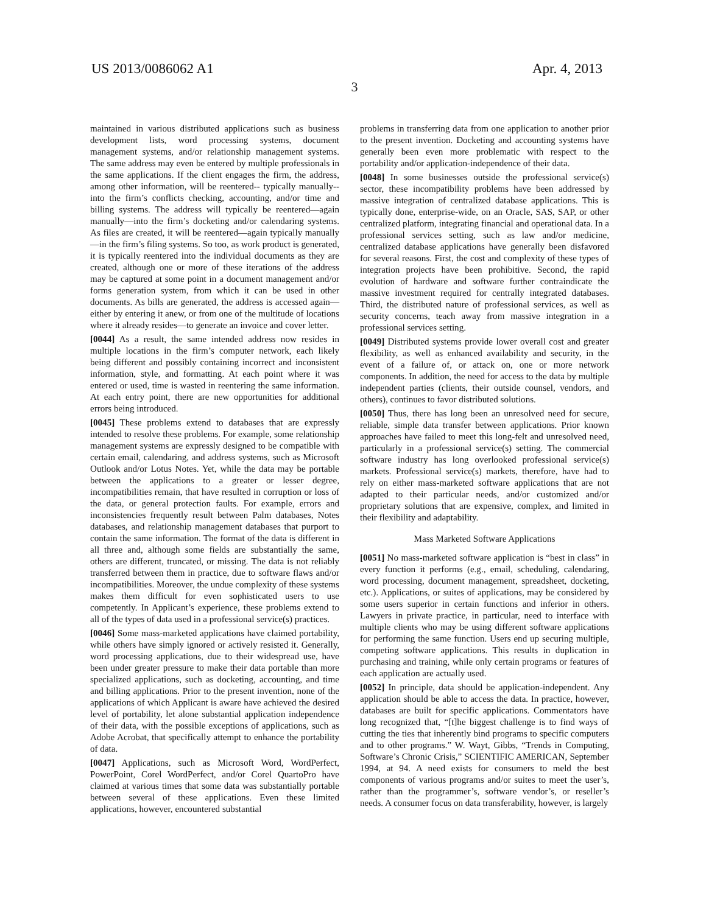US 2013/0086062 A1 Apr. 4, 2013
3
maintained in various distributed applications such as business development lists, word processing systems, document management systems, and/or relationship management systems. The same address may even be entered by multiple professionals in the same applications. If the client engages the firm, the address, among other information, will be reentered-- typically manually-- into the firm’s conflicts checking, accounting, and/or time and billing systems. The address will typically be reentered—again manually—into the firm’s docketing and/or calendaring systems. As files are created, it will be reentered—again typically manually—in the firm’s filing systems. So too, as work product is generated, it is typically reentered into the individual documents as they are created, although one or more of these iterations of the address may be captured at some point in a document management and/or forms generation system, from which it can be used in other documents. As bills are generated, the address is accessed again—either by entering it anew, or from one of the multitude of locations where it already resides—to generate an invoice and cover letter.
[0044] As a result, the same intended address now resides in multiple locations in the firm’s computer network, each likely being different and possibly containing incorrect and inconsistent information, style, and formatting. At each point where it was entered or used, time is wasted in reentering the same information. At each entry point, there are new opportunities for additional errors being introduced.
[0045] These problems extend to databases that are expressly intended to resolve these problems. For example, some relationship management systems are expressly designed to be compatible with certain email, calendaring, and address systems, such as Microsoft Outlook and/or Lotus Notes. Yet, while the data may be portable between the applications to a greater or lesser degree, incompatibilities remain, that have resulted in corruption or loss of the data, or general protection faults. For example, errors and inconsistencies frequently result between Palm databases, Notes databases, and relationship management databases that purport to contain the same information. The format of the data is different in all three and, although some fields are substantially the same, others are different, truncated, or missing. The data is not reliably transferred between them in practice, due to software flaws and/or incompatibilities. Moreover, the undue complexity of these systems makes them difficult for even sophisticated users to use competently. In Applicant’s experience, these problems extend to all of the types of data used in a professional service(s) practices.
[0046] Some mass-marketed applications have claimed portability, while others have simply ignored or actively resisted it. Generally, word processing applications, due to their widespread use, have been under greater pressure to make their data portable than more specialized applications, such as docketing, accounting, and time and billing applications. Prior to the present invention, none of the applications of which Applicant is aware have achieved the desired level of portability, let alone substantial application independence of their data, with the possible exceptions of applications, such as Adobe Acrobat, that specifically attempt to enhance the portability of data.
[0047] Applications, such as Microsoft Word, WordPerfect, PowerPoint, Corel WordPerfect, and/or Corel QuartoPro have claimed at various times that some data was substantially portable between several of these applications. Even these limited applications, however, encountered substantial
problems in transferring data from one application to another prior to the present invention. Docketing and accounting systems have generally been even more problematic with respect to the portability and/or application-independence of their data.
[0048] In some businesses outside the professional service(s) sector, these incompatibility problems have been addressed by massive integration of centralized database applications. This is typically done, enterprise-wide, on an Oracle, SAS, SAP, or other centralized platform, integrating financial and operational data. In a professional services setting, such as law and/or medicine, centralized database applications have generally been disfavored for several reasons. First, the cost and complexity of these types of integration projects have been prohibitive. Second, the rapid evolution of hardware and software further contraindicate the massive investment required for centrally integrated databases. Third, the distributed nature of professional services, as well as security concerns, teach away from massive integration in a professional services setting.
[0049] Distributed systems provide lower overall cost and greater flexibility, as well as enhanced availability and security, in the event of a failure of, or attack on, one or more network components. In addition, the need for access to the data by multiple independent parties (clients, their outside counsel, vendors, and others), continues to favor distributed solutions.
[0050] Thus, there has long been an unresolved need for secure, reliable, simple data transfer between applications. Prior known approaches have failed to meet this long-felt and unresolved need, particularly in a professional service(s) setting. The commercial software industry has long overlooked professional service(s) markets. Professional service(s) markets, therefore, have had to rely on either mass-marketed software applications that are not adapted to their particular needs, and/or customized and/or proprietary solutions that are expensive, complex, and limited in their flexibility and adaptability.
Mass Marketed Software Applications
[0051] No mass-marketed software application is “best in class” in every function it performs (e.g., email, scheduling, calendaring, word processing, document management, spreadsheet, docketing, etc.). Applications, or suites of applications, may be considered by some users superior in certain functions and inferior in others. Lawyers in private practice, in particular, need to interface with multiple clients who may be using different software applications for performing the same function. Users end up securing multiple, competing software applications. This results in duplication in purchasing and training, while only certain programs or features of each application are actually used.
[0052] In principle, data should be application-independent. Any application should be able to access the data. In practice, however, databases are built for specific applications. Commentators have long recognized that, “[t]he biggest challenge is to find ways of cutting the ties that inherently bind programs to specific computers and to other programs.” W. Wayt, Gibbs, “Trends in Computing, Software’s Chronic Crisis,” SCIENTIFIC AMERICAN, September 1994, at 94. A need exists for consumers to meld the best components of various programs and/or suites to meet the user’s, rather than the programmer’s, software vendor’s, or reseller’s needs. A consumer focus on data transferability, however, is largely